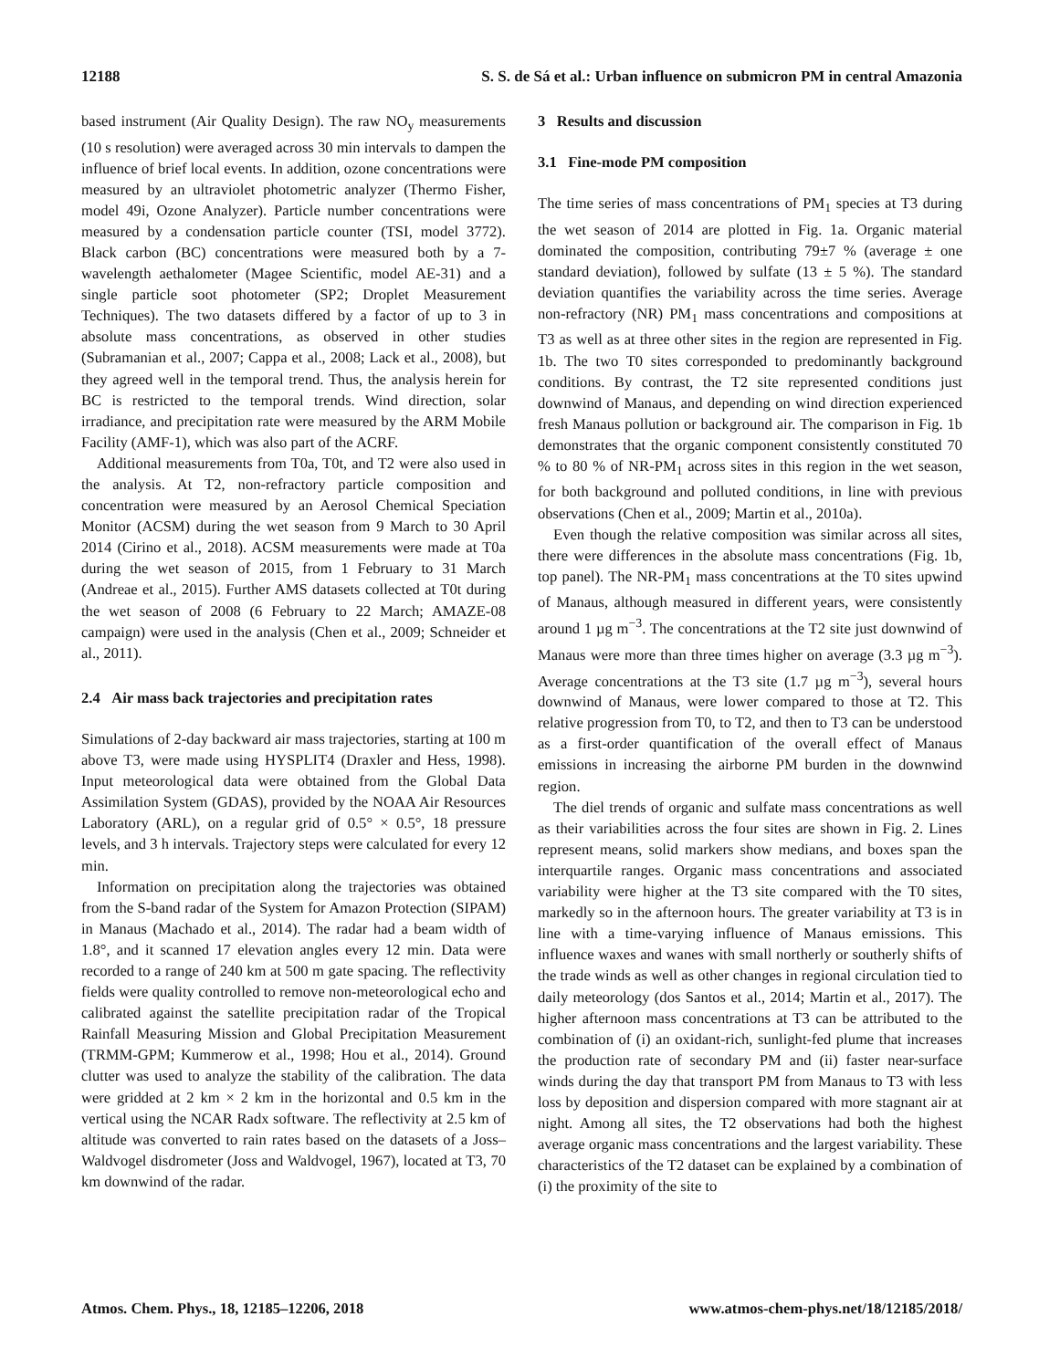12188 S. S. de Sá et al.: Urban influence on submicron PM in central Amazonia
based instrument (Air Quality Design). The raw NO<sub>y</sub> measurements (10 s resolution) were averaged across 30 min intervals to dampen the influence of brief local events. In addition, ozone concentrations were measured by an ultraviolet photometric analyzer (Thermo Fisher, model 49i, Ozone Analyzer). Particle number concentrations were measured by a condensation particle counter (TSI, model 3772). Black carbon (BC) concentrations were measured both by a 7-wavelength aethalometer (Magee Scientific, model AE-31) and a single particle soot photometer (SP2; Droplet Measurement Techniques). The two datasets differed by a factor of up to 3 in absolute mass concentrations, as observed in other studies (Subramanian et al., 2007; Cappa et al., 2008; Lack et al., 2008), but they agreed well in the temporal trend. Thus, the analysis herein for BC is restricted to the temporal trends. Wind direction, solar irradiance, and precipitation rate were measured by the ARM Mobile Facility (AMF-1), which was also part of the ACRF.
Additional measurements from T0a, T0t, and T2 were also used in the analysis. At T2, non-refractory particle composition and concentration were measured by an Aerosol Chemical Speciation Monitor (ACSM) during the wet season from 9 March to 30 April 2014 (Cirino et al., 2018). ACSM measurements were made at T0a during the wet season of 2015, from 1 February to 31 March (Andreae et al., 2015). Further AMS datasets collected at T0t during the wet season of 2008 (6 February to 22 March; AMAZE-08 campaign) were used in the analysis (Chen et al., 2009; Schneider et al., 2011).
2.4 Air mass back trajectories and precipitation rates
Simulations of 2-day backward air mass trajectories, starting at 100 m above T3, were made using HYSPLIT4 (Draxler and Hess, 1998). Input meteorological data were obtained from the Global Data Assimilation System (GDAS), provided by the NOAA Air Resources Laboratory (ARL), on a regular grid of 0.5° × 0.5°, 18 pressure levels, and 3 h intervals. Trajectory steps were calculated for every 12 min.
Information on precipitation along the trajectories was obtained from the S-band radar of the System for Amazon Protection (SIPAM) in Manaus (Machado et al., 2014). The radar had a beam width of 1.8°, and it scanned 17 elevation angles every 12 min. Data were recorded to a range of 240 km at 500 m gate spacing. The reflectivity fields were quality controlled to remove non-meteorological echo and calibrated against the satellite precipitation radar of the Tropical Rainfall Measuring Mission and Global Precipitation Measurement (TRMM-GPM; Kummerow et al., 1998; Hou et al., 2014). Ground clutter was used to analyze the stability of the calibration. The data were gridded at 2 km × 2 km in the horizontal and 0.5 km in the vertical using the NCAR Radx software. The reflectivity at 2.5 km of altitude was converted to rain rates based on the datasets of a Joss–Waldvogel disdrometer (Joss and Waldvogel, 1967), located at T3, 70 km downwind of the radar.
3 Results and discussion
3.1 Fine-mode PM composition
The time series of mass concentrations of PM<sub>1</sub> species at T3 during the wet season of 2014 are plotted in Fig. 1a. Organic material dominated the composition, contributing 79±7 % (average ± one standard deviation), followed by sulfate (13 ± 5 %). The standard deviation quantifies the variability across the time series. Average non-refractory (NR) PM<sub>1</sub> mass concentrations and compositions at T3 as well as at three other sites in the region are represented in Fig. 1b. The two T0 sites corresponded to predominantly background conditions. By contrast, the T2 site represented conditions just downwind of Manaus, and depending on wind direction experienced fresh Manaus pollution or background air. The comparison in Fig. 1b demonstrates that the organic component consistently constituted 70 % to 80 % of NR-PM<sub>1</sub> across sites in this region in the wet season, for both background and polluted conditions, in line with previous observations (Chen et al., 2009; Martin et al., 2010a).
Even though the relative composition was similar across all sites, there were differences in the absolute mass concentrations (Fig. 1b, top panel). The NR-PM<sub>1</sub> mass concentrations at the T0 sites upwind of Manaus, although measured in different years, were consistently around 1 µg m<sup>−3</sup>. The concentrations at the T2 site just downwind of Manaus were more than three times higher on average (3.3 µg m<sup>−3</sup>). Average concentrations at the T3 site (1.7 µg m<sup>−3</sup>), several hours downwind of Manaus, were lower compared to those at T2. This relative progression from T0, to T2, and then to T3 can be understood as a first-order quantification of the overall effect of Manaus emissions in increasing the airborne PM burden in the downwind region.
The diel trends of organic and sulfate mass concentrations as well as their variabilities across the four sites are shown in Fig. 2. Lines represent means, solid markers show medians, and boxes span the interquartile ranges. Organic mass concentrations and associated variability were higher at the T3 site compared with the T0 sites, markedly so in the afternoon hours. The greater variability at T3 is in line with a time-varying influence of Manaus emissions. This influence waxes and wanes with small northerly or southerly shifts of the trade winds as well as other changes in regional circulation tied to daily meteorology (dos Santos et al., 2014; Martin et al., 2017). The higher afternoon mass concentrations at T3 can be attributed to the combination of (i) an oxidant-rich, sunlight-fed plume that increases the production rate of secondary PM and (ii) faster near-surface winds during the day that transport PM from Manaus to T3 with less loss by deposition and dispersion compared with more stagnant air at night. Among all sites, the T2 observations had both the highest average organic mass concentrations and the largest variability. These characteristics of the T2 dataset can be explained by a combination of (i) the proximity of the site to
Atmos. Chem. Phys., 18, 12185–12206, 2018 www.atmos-chem-phys.net/18/12185/2018/